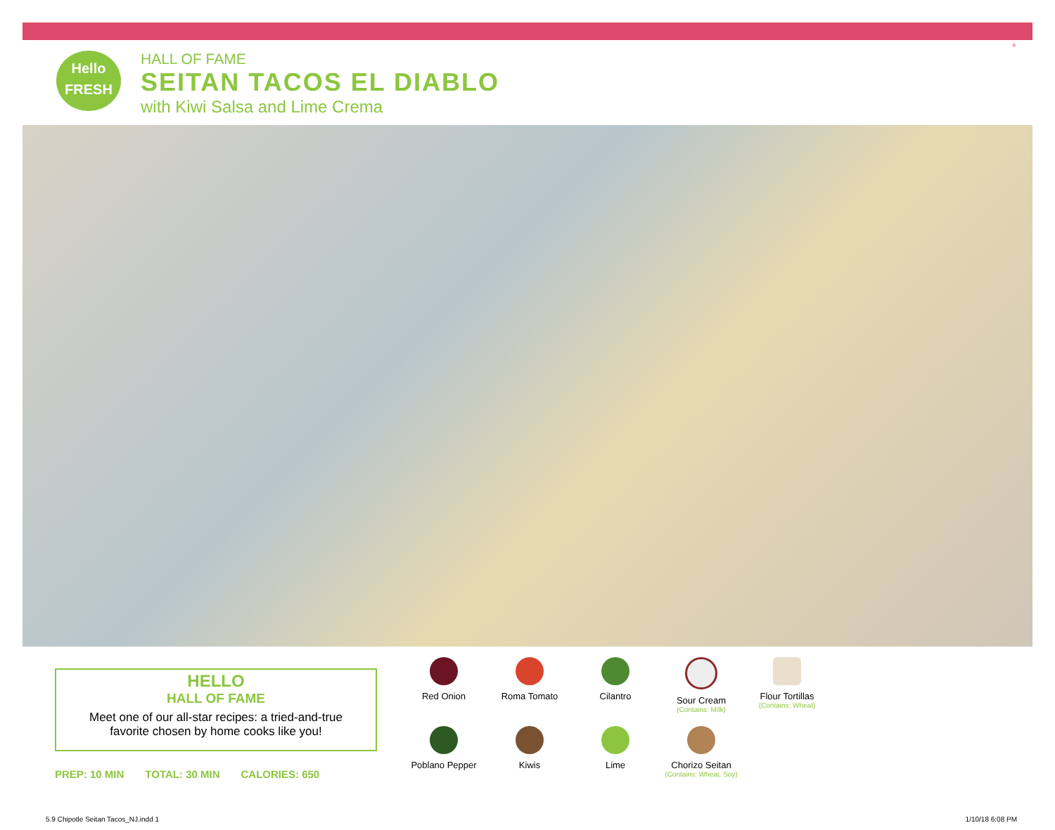9
Hello
FRESH
HALL OF FAME
SEITAN TACOS EL DIABLO
with Kiwi Salsa and Lime Crema
HELLO
HALL OF FAME
Meet one of our all-star recipes: a tried-and-true favorite chosen by home cooks like you!
PREP: 10 MIN TOTAL: 30 MIN CALORIES: 650
Red Onion
Roma Tomato
Cilantro
Sour Cream
(Contains: Milk)
Flour Tortillas
(Contains: Wheat)
Poblano Pepper
Kiwis
Lime
Chorizo Seitan
(Contains: Wheat, Soy)
5.9 Chipotle Seitan Tacos_NJ.indd 1 1/10/18 6:08 PM